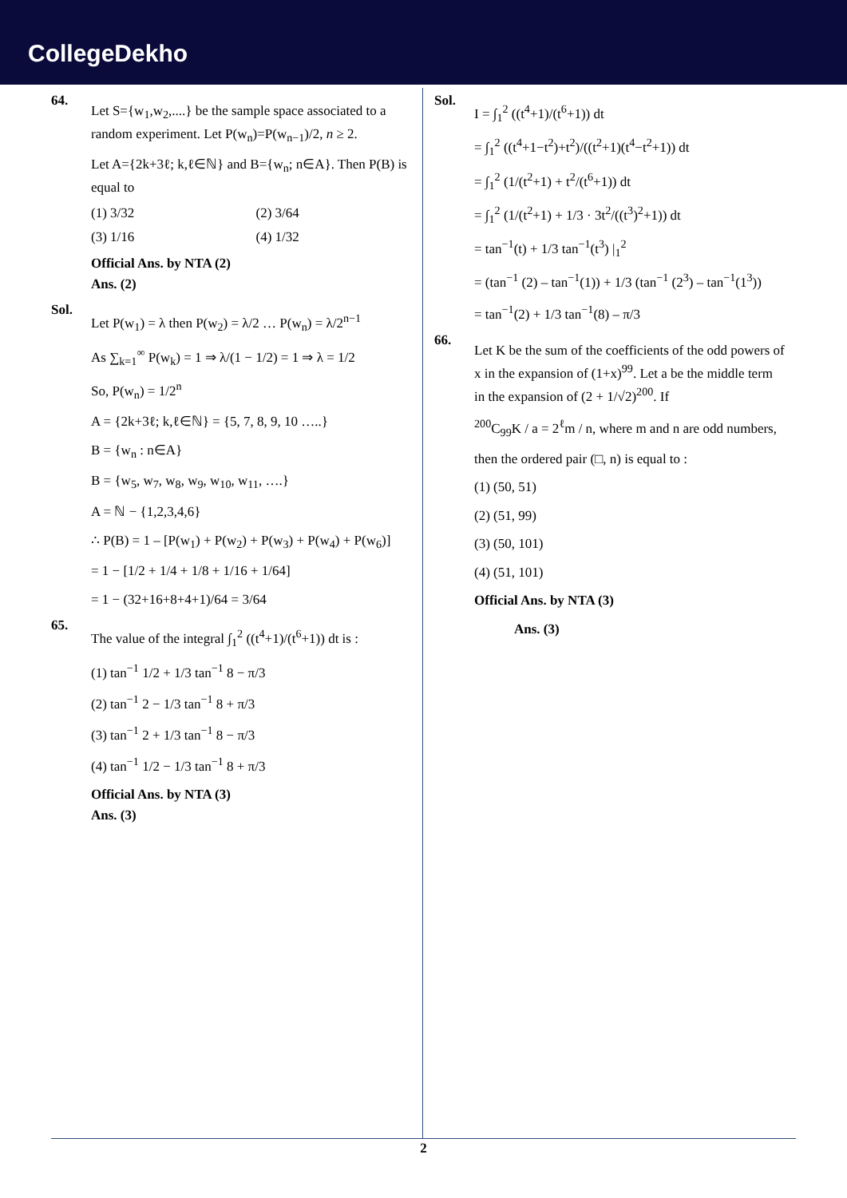CollegeDekho
64.
Let S={w<sub>1</sub>,w<sub>2</sub>,....} be the sample space associated to a random experiment. Let P(w<sub>n</sub>)=P(w<sub>n−1</sub>)/2, n ≥ 2.
Let A={2k+3ℓ; k,ℓ∈ℕ} and B={w<sub>n</sub>; n∈A}. Then P(B) is equal to
(1) 3/32 (2) 3/64 (3) 1/16 (4) 1/32
Official Ans. by NTA (2)
Ans. (2)
Sol.
Let P(w<sub>1</sub>) = λ then P(w<sub>2</sub>) = λ/2 … P(w<sub>n</sub>) = λ/2<sup>n−1</sup>
As ∑<sub>k=1</sub><sup>∞</sup> P(w<sub>k</sub>) = 1 ⇒ λ/(1 − 1/2) = 1 ⇒ λ = 1/2
So, P(w<sub>n</sub>) = 1/2<sup>n</sup>
A = {2k+3ℓ; k,ℓ∈ℕ} = {5, 7, 8, 9, 10 …..}
B = {w<sub>n</sub> : n∈A}
B = {w<sub>5</sub>, w<sub>7</sub>, w<sub>8</sub>, w<sub>9</sub>, w<sub>10</sub>, w<sub>11</sub>, ….}
A = ℕ − {1,2,3,4,6}
∴ P(B) = 1 – [P(w<sub>1</sub>) + P(w<sub>2</sub>) + P(w<sub>3</sub>) + P(w<sub>4</sub>) + P(w<sub>6</sub>)]
= 1 − [1/2 + 1/4 + 1/8 + 1/16 + 1/64]
= 1 − (32+16+8+4+1)/64 = 3/64
65.
The value of the integral ∫<sub>1</sub><sup>2</sup> ((t<sup>4</sup>+1)/(t<sup>6</sup>+1)) dt is :
(1) tan<sup>−1</sup> 1/2 + 1/3 tan<sup>−1</sup> 8 − π/3
(2) tan<sup>−1</sup> 2 − 1/3 tan<sup>−1</sup> 8 + π/3
(3) tan<sup>−1</sup> 2 + 1/3 tan<sup>−1</sup> 8 − π/3
(4) tan<sup>−1</sup> 1/2 − 1/3 tan<sup>−1</sup> 8 + π/3
Official Ans. by NTA (3)
Ans. (3)
Sol.
I = ∫<sub>1</sub><sup>2</sup> ((t<sup>4</sup>+1)/(t<sup>6</sup>+1)) dt
= ∫<sub>1</sub><sup>2</sup> ((t<sup>4</sup>+1−t<sup>2</sup>)+t<sup>2</sup>)/((t<sup>2</sup>+1)(t<sup>4</sup>−t<sup>2</sup>+1)) dt
= ∫<sub>1</sub><sup>2</sup> (1/(t<sup>2</sup>+1) + t<sup>2</sup>/(t<sup>6</sup>+1)) dt
= ∫<sub>1</sub><sup>2</sup> (1/(t<sup>2</sup>+1) + 1/3 · 3t<sup>2</sup>/((t<sup>3</sup>)<sup>2</sup>+1)) dt
= tan<sup>−1</sup>(t) + 1/3 tan<sup>−1</sup>(t<sup>3</sup>) |<sub>1</sub><sup>2</sup>
= (tan<sup>−1</sup> (2) – tan<sup>−1</sup>(1)) + 1/3 (tan<sup>−1</sup> (2<sup>3</sup>) – tan<sup>−1</sup>(1<sup>3</sup>))
= tan<sup>−1</sup>(2) + 1/3 tan<sup>−1</sup>(8) – π/3
66.
Let K be the sum of the coefficients of the odd powers of x in the expansion of (1+x)<sup>99</sup>. Let a be the middle term in the expansion of (2 + 1/√2)<sup>200</sup>. If
<sup>200</sup>C<sub>99</sub>K / a = 2<sup>ℓ</sup>m / n, where m and n are odd numbers,
then the ordered pair (□, n) is equal to :
(1) (50, 51)
(2) (51, 99)
(3) (50, 101)
(4) (51, 101)
Official Ans. by NTA (3)
Ans. (3)
2